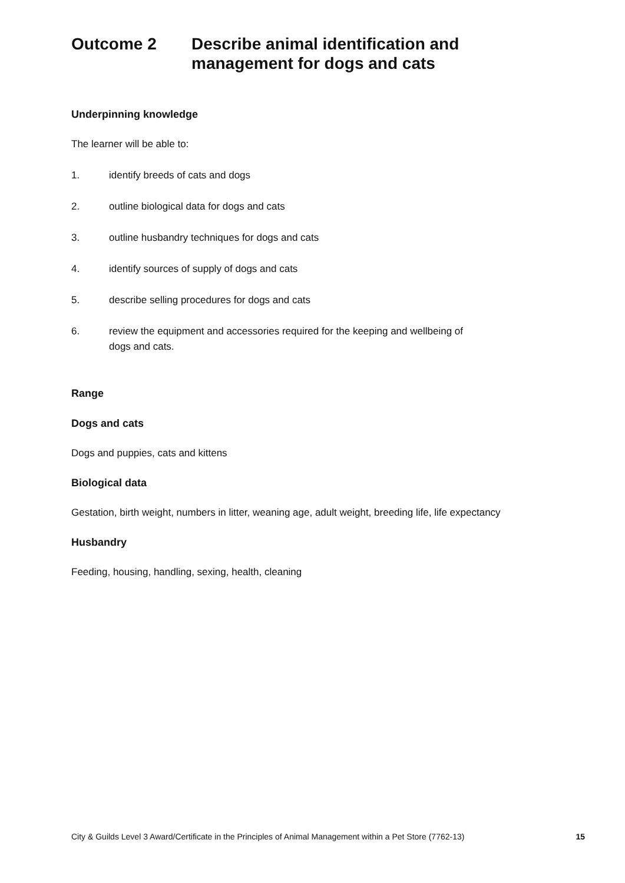Outcome 2 Describe animal identification and
management for dogs and cats
Underpinning knowledge
The learner will be able to:
1. identify breeds of cats and dogs
2. outline biological data for dogs and cats
3. outline husbandry techniques for dogs and cats
4. identify sources of supply of dogs and cats
5. describe selling procedures for dogs and cats
6. review the equipment and accessories required for the keeping and wellbeing of
dogs and cats.
Range
Dogs and cats
Dogs and puppies, cats and kittens
Biological data
Gestation, birth weight, numbers in litter, weaning age, adult weight, breeding life, life expectancy
Husbandry
Feeding, housing, handling, sexing, health, cleaning
City & Guilds Level 3 Award/Certificate in the Principles of Animal Management within a Pet Store (7762-13) 15